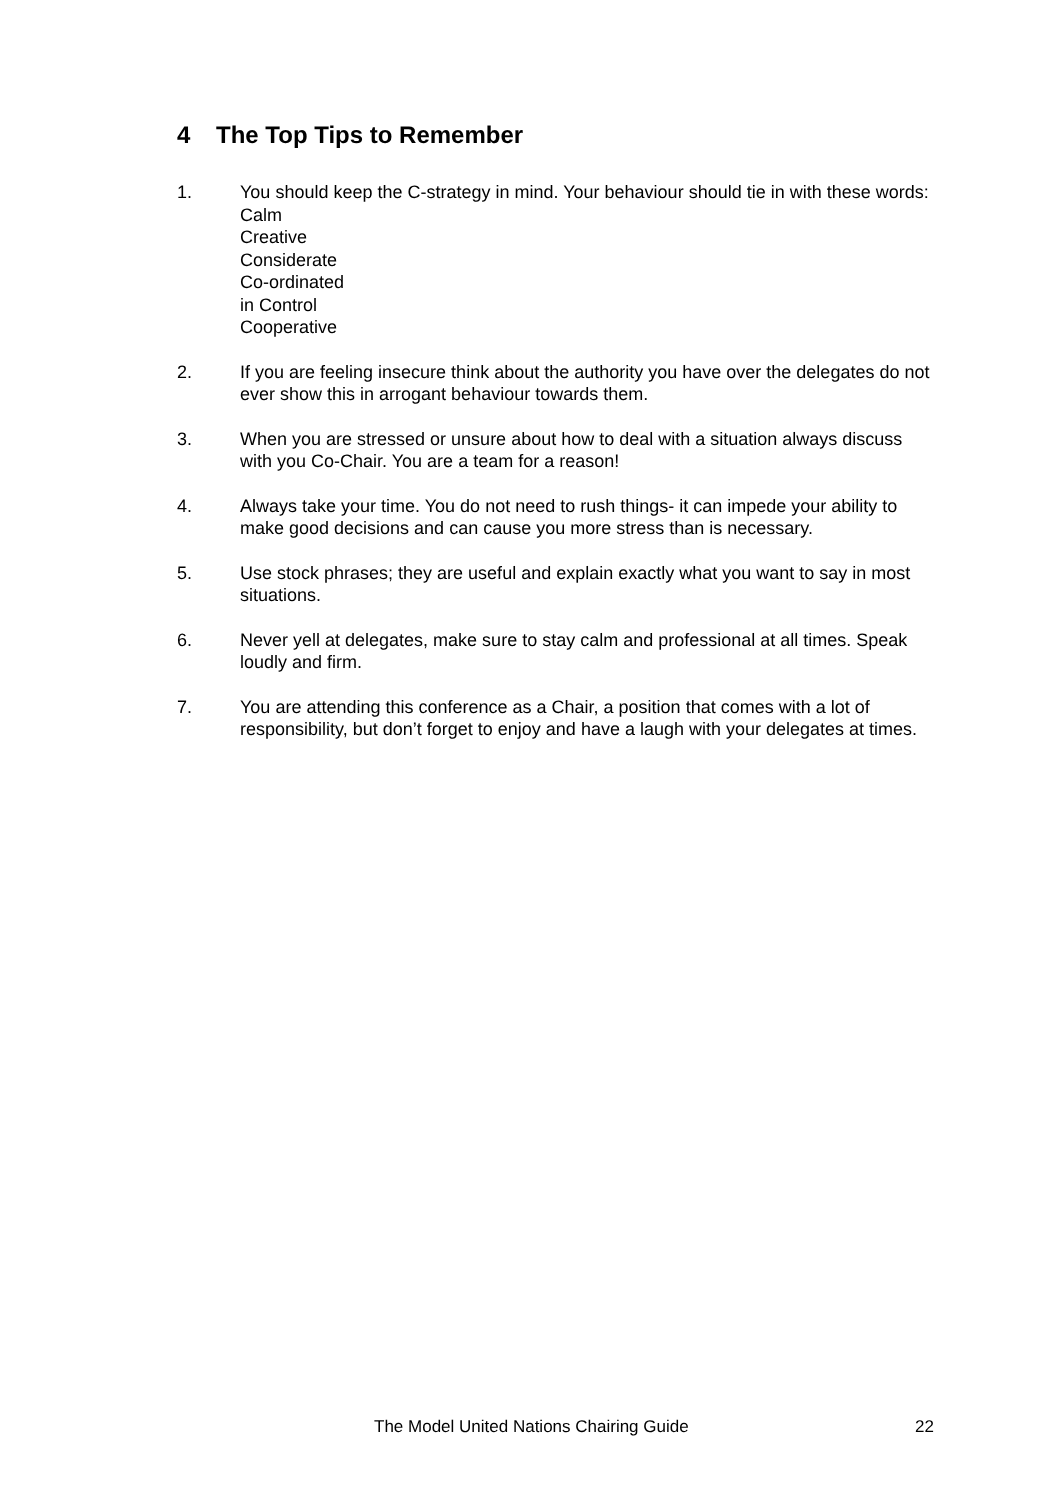4 The Top Tips to Remember
1. You should keep the C-strategy in mind. Your behaviour should tie in with these words:
Calm
Creative
Considerate
Co-ordinated
in Control
Cooperative
2. If you are feeling insecure think about the authority you have over the delegates do not ever show this in arrogant behaviour towards them.
3. When you are stressed or unsure about how to deal with a situation always discuss with you Co-Chair. You are a team for a reason!
4. Always take your time. You do not need to rush things- it can impede your ability to make good decisions and can cause you more stress than is necessary.
5. Use stock phrases; they are useful and explain exactly what you want to say in most situations.
6. Never yell at delegates, make sure to stay calm and professional at all times. Speak loudly and firm.
7. You are attending this conference as a Chair, a position that comes with a lot of responsibility, but don’t forget to enjoy and have a laugh with your delegates at times.
The Model United Nations Chairing Guide 22